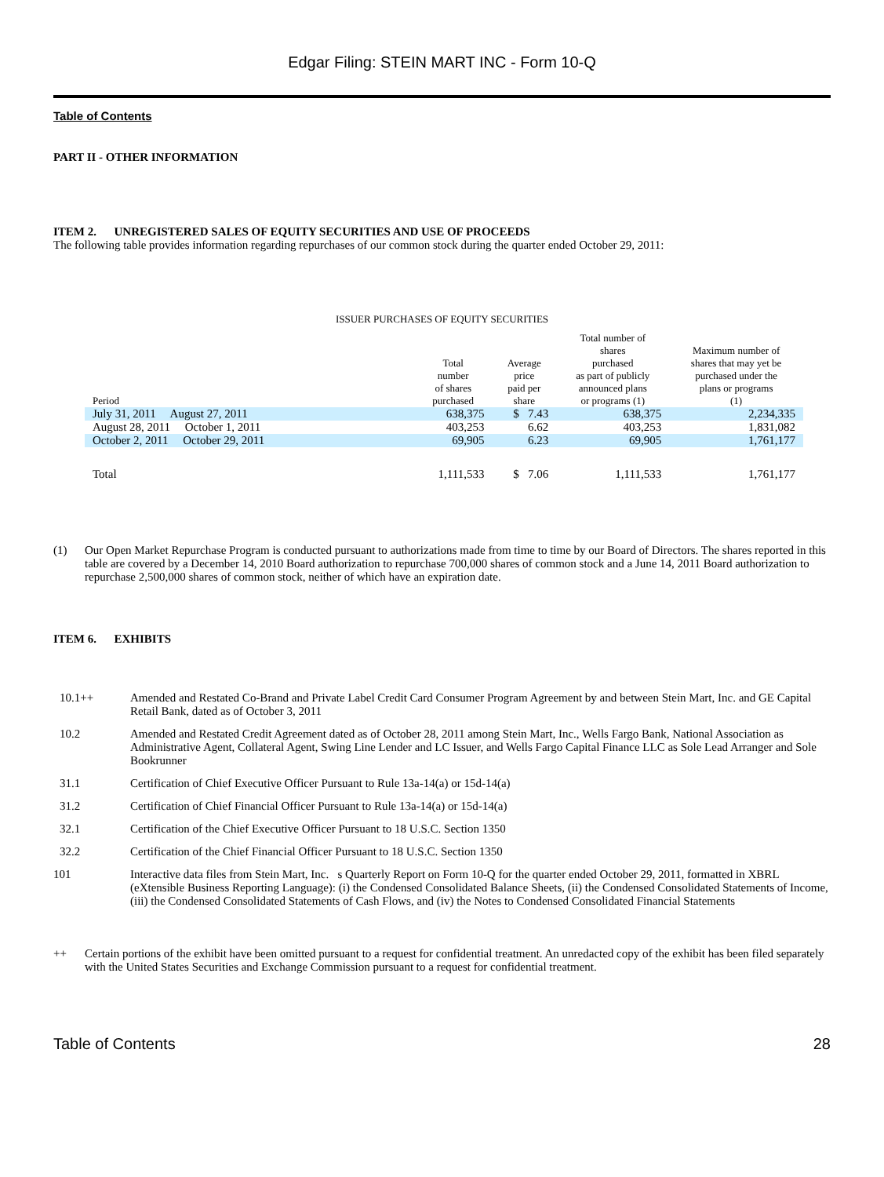Edgar Filing: STEIN MART INC - Form 10-Q
Table of Contents
PART II - OTHER INFORMATION
ITEM 2. UNREGISTERED SALES OF EQUITY SECURITIES AND USE OF PROCEEDS
The following table provides information regarding repurchases of our common stock during the quarter ended October 29, 2011:
ISSUER PURCHASES OF EQUITY SECURITIES
| Period | Total number of shares purchased | Average price paid per share | Total number of shares purchased as part of publicly announced plans or programs (1) | Maximum number of shares that may yet be purchased under the plans or programs (1) |
| --- | --- | --- | --- | --- |
| July 31, 2011 August 27, 2011 | 638,375 | $ 7.43 | 638,375 | 2,234,335 |
| August 28, 2011 October 1, 2011 | 403,253 | 6.62 | 403,253 | 1,831,082 |
| October 2, 2011 October 29, 2011 | 69,905 | 6.23 | 69,905 | 1,761,177 |
| Total | 1,111,533 | $ 7.06 | 1,111,533 | 1,761,177 |
(1) Our Open Market Repurchase Program is conducted pursuant to authorizations made from time to time by our Board of Directors. The shares reported in this table are covered by a December 14, 2010 Board authorization to repurchase 700,000 shares of common stock and a June 14, 2011 Board authorization to repurchase 2,500,000 shares of common stock, neither of which have an expiration date.
ITEM 6. EXHIBITS
10.1++ Amended and Restated Co-Brand and Private Label Credit Card Consumer Program Agreement by and between Stein Mart, Inc. and GE Capital Retail Bank, dated as of October 3, 2011
10.2 Amended and Restated Credit Agreement dated as of October 28, 2011 among Stein Mart, Inc., Wells Fargo Bank, National Association as Administrative Agent, Collateral Agent, Swing Line Lender and LC Issuer, and Wells Fargo Capital Finance LLC as Sole Lead Arranger and Sole Bookrunner
31.1 Certification of Chief Executive Officer Pursuant to Rule 13a-14(a) or 15d-14(a)
31.2 Certification of Chief Financial Officer Pursuant to Rule 13a-14(a) or 15d-14(a)
32.1 Certification of the Chief Executive Officer Pursuant to 18 U.S.C. Section 1350
32.2 Certification of the Chief Financial Officer Pursuant to 18 U.S.C. Section 1350
101 Interactive data files from Stein Mart, Inc. s Quarterly Report on Form 10-Q for the quarter ended October 29, 2011, formatted in XBRL (eXtensible Business Reporting Language): (i) the Condensed Consolidated Balance Sheets, (ii) the Condensed Consolidated Statements of Income, (iii) the Condensed Consolidated Statements of Cash Flows, and (iv) the Notes to Condensed Consolidated Financial Statements
++ Certain portions of the exhibit have been omitted pursuant to a request for confidential treatment. An unredacted copy of the exhibit has been filed separately with the United States Securities and Exchange Commission pursuant to a request for confidential treatment.
Table of Contents 28